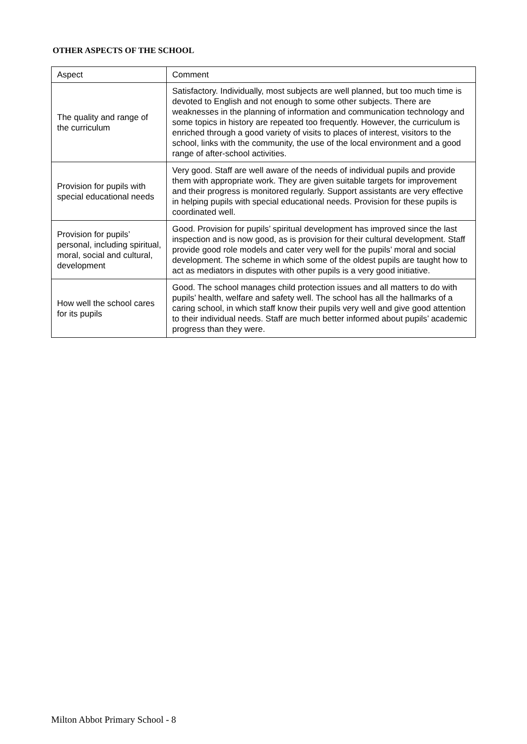OTHER ASPECTS OF THE SCHOOL
| Aspect | Comment |
| --- | --- |
| The quality and range of the curriculum | Satisfactory. Individually, most subjects are well planned, but too much time is devoted to English and not enough to some other subjects. There are weaknesses in the planning of information and communication technology and some topics in history are repeated too frequently. However, the curriculum is enriched through a good variety of visits to places of interest, visitors to the school, links with the community, the use of the local environment and a good range of after-school activities. |
| Provision for pupils with special educational needs | Very good. Staff are well aware of the needs of individual pupils and provide them with appropriate work. They are given suitable targets for improvement and their progress is monitored regularly. Support assistants are very effective in helping pupils with special educational needs. Provision for these pupils is coordinated well. |
| Provision for pupils’ personal, including spiritual, moral, social and cultural, development | Good. Provision for pupils’ spiritual development has improved since the last inspection and is now good, as is provision for their cultural development. Staff provide good role models and cater very well for the pupils’ moral and social development. The scheme in which some of the oldest pupils are taught how to act as mediators in disputes with other pupils is a very good initiative. |
| How well the school cares for its pupils | Good. The school manages child protection issues and all matters to do with pupils’ health, welfare and safety well. The school has all the hallmarks of a caring school, in which staff know their pupils very well and give good attention to their individual needs. Staff are much better informed about pupils’ academic progress than they were. |
Milton Abbot Primary School - 8